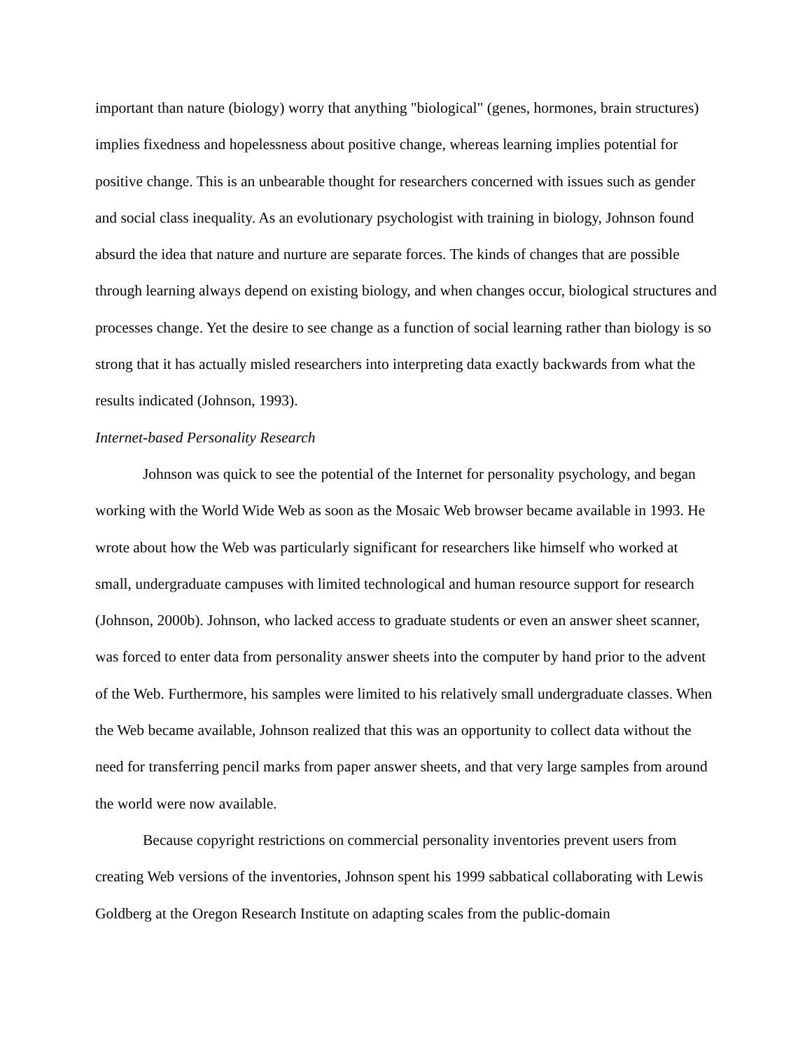important than nature (biology) worry that anything "biological" (genes, hormones, brain structures) implies fixedness and hopelessness about positive change, whereas learning implies potential for positive change. This is an unbearable thought for researchers concerned with issues such as gender and social class inequality. As an evolutionary psychologist with training in biology, Johnson found absurd the idea that nature and nurture are separate forces. The kinds of changes that are possible through learning always depend on existing biology, and when changes occur, biological structures and processes change. Yet the desire to see change as a function of social learning rather than biology is so strong that it has actually misled researchers into interpreting data exactly backwards from what the results indicated (Johnson, 1993).
Internet-based Personality Research
Johnson was quick to see the potential of the Internet for personality psychology, and began working with the World Wide Web as soon as the Mosaic Web browser became available in 1993. He wrote about how the Web was particularly significant for researchers like himself who worked at small, undergraduate campuses with limited technological and human resource support for research (Johnson, 2000b). Johnson, who lacked access to graduate students or even an answer sheet scanner, was forced to enter data from personality answer sheets into the computer by hand prior to the advent of the Web. Furthermore, his samples were limited to his relatively small undergraduate classes. When the Web became available, Johnson realized that this was an opportunity to collect data without the need for transferring pencil marks from paper answer sheets, and that very large samples from around the world were now available.
Because copyright restrictions on commercial personality inventories prevent users from creating Web versions of the inventories, Johnson spent his 1999 sabbatical collaborating with Lewis Goldberg at the Oregon Research Institute on adapting scales from the public-domain